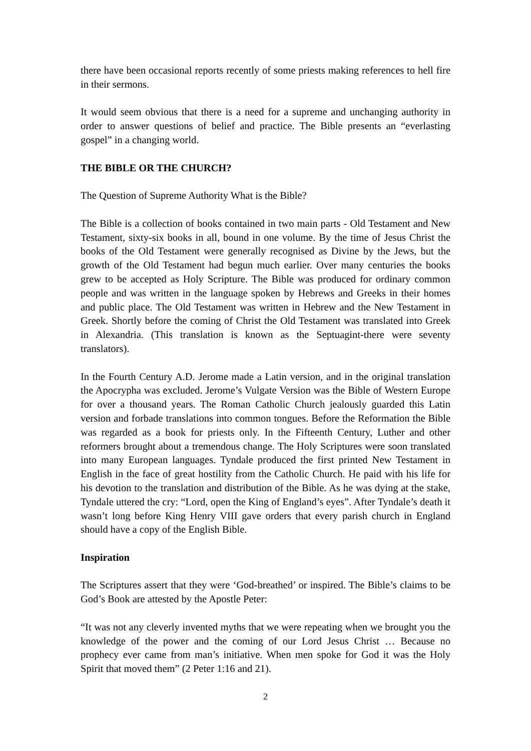there have been occasional reports recently of some priests making references to hell fire in their sermons.
It would seem obvious that there is a need for a supreme and unchanging authority in order to answer questions of belief and practice. The Bible presents an “everlasting gospel” in a changing world.
THE BIBLE OR THE CHURCH?
The Question of Supreme Authority What is the Bible?
The Bible is a collection of books contained in two main parts - Old Testament and New Testament, sixty-six books in all, bound in one volume. By the time of Jesus Christ the books of the Old Testament were generally recognised as Divine by the Jews, but the growth of the Old Testament had begun much earlier. Over many centuries the books grew to be accepted as Holy Scripture. The Bible was produced for ordinary common people and was written in the language spoken by Hebrews and Greeks in their homes and public place. The Old Testament was written in Hebrew and the New Testament in Greek. Shortly before the coming of Christ the Old Testament was translated into Greek in Alexandria. (This translation is known as the Septuagint-there were seventy translators).
In the Fourth Century A.D. Jerome made a Latin version, and in the original translation the Apocrypha was excluded. Jerome’s Vulgate Version was the Bible of Western Europe for over a thousand years. The Roman Catholic Church jealously guarded this Latin version and forbade translations into common tongues. Before the Reformation the Bible was regarded as a book for priests only. In the Fifteenth Century, Luther and other reformers brought about a tremendous change. The Holy Scriptures were soon translated into many European languages. Tyndale produced the first printed New Testament in English in the face of great hostility from the Catholic Church. He paid with his life for his devotion to the translation and distribution of the Bible. As he was dying at the stake, Tyndale uttered the cry: “Lord, open the King of England’s eyes”. After Tyndale’s death it wasn’t long before King Henry VIII gave orders that every parish church in England should have a copy of the English Bible.
Inspiration
The Scriptures assert that they were ‘God-breathed’ or inspired. The Bible’s claims to be God’s Book are attested by the Apostle Peter:
“It was not any cleverly invented myths that we were repeating when we brought you the knowledge of the power and the coming of our Lord Jesus Christ … Because no prophecy ever came from man’s initiative. When men spoke for God it was the Holy Spirit that moved them” (2 Peter 1:16 and 21).
2